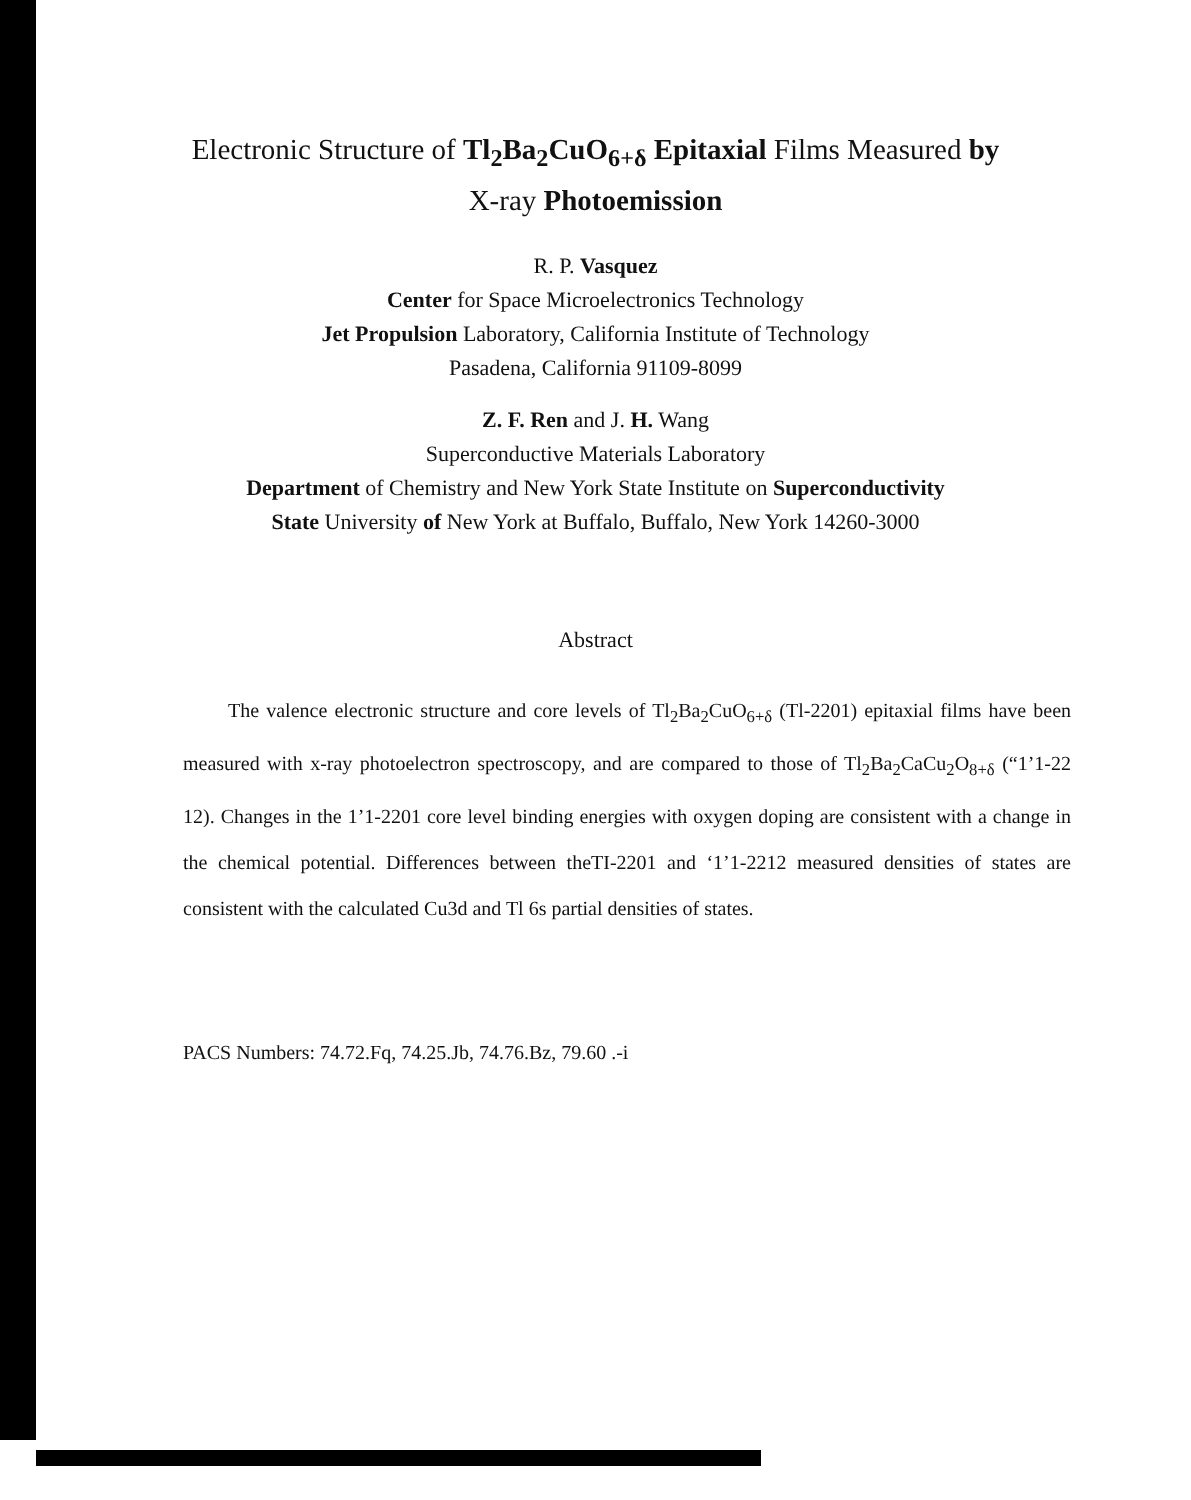Electronic Structure of Tl<sub>2</sub>Ba<sub>2</sub>CuO<sub>6+δ</sub> Epitaxial Films Measured by
X-ray Photoemission
R. P. Vasquez
Center for Space Microelectronics Technology
Jet Propulsion Laboratory, California Institute of Technology
Pasadena, California 91109-8099
Z. F. Ren and J. H. Wang
Superconductive Materials Laboratory
Department of Chemistry and New York State Institute on Superconductivity
State University of New York at Buffalo, Buffalo, New York 14260-3000
Abstract
The valence electronic structure and core levels of Tl<sub>2</sub>Ba<sub>2</sub>CuO<sub>6+δ</sub> (Tl-2201) epitaxial films have been measured with x-ray photoelectron spectroscopy, and are compared to those of Tl<sub>2</sub>Ba<sub>2</sub>CaCu<sub>2</sub>O<sub>8+δ</sub> (“1’1-22 12). Changes in the 1’1-2201 core level binding energies with oxygen doping are consistent with a change in the chemical potential. Differences between theTI-2201 and ‘1’1-2212 measured densities of states are consistent with the calculated Cu3d and Tl 6s partial densities of states.
PACS Numbers: 74.72.Fq, 74.25.Jb, 74.76.Bz, 79.60 .-i